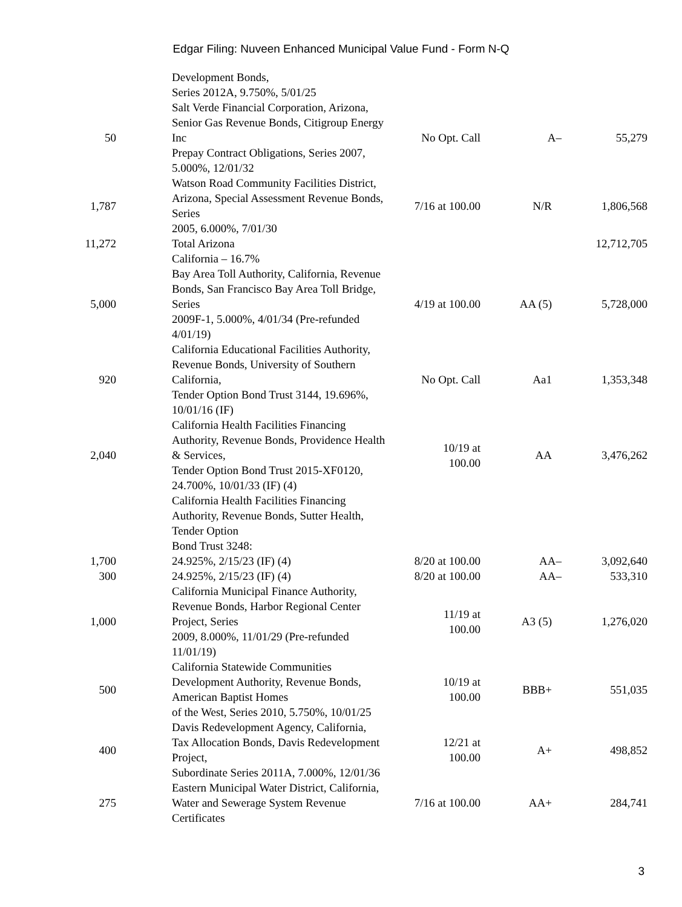Edgar Filing: Nuveen Enhanced Municipal Value Fund - Form N-Q
| | Development Bonds, Series 2012A, 9.750%, 5/01/25 | | | |
| 50 | Salt Verde Financial Corporation, Arizona, Senior Gas Revenue Bonds, Citigroup Energy Inc Prepay Contract Obligations, Series 2007, 5.000%, 12/01/32 | No Opt. Call | A– | 55,279 |
| 1,787 | Watson Road Community Facilities District, Arizona, Special Assessment Revenue Bonds, Series 2005, 6.000%, 7/01/30 | 7/16 at 100.00 | N/R | 1,806,568 |
| 11,272 | Total Arizona | | | 12,712,705 |
| | California – 16.7% | | | |
| 5,000 | Bay Area Toll Authority, California, Revenue Bonds, San Francisco Bay Area Toll Bridge, Series 2009F-1, 5.000%, 4/01/34 (Pre-refunded 4/01/19) | 4/19 at 100.00 | AA (5) | 5,728,000 |
| 920 | California Educational Facilities Authority, Revenue Bonds, University of Southern California, Tender Option Bond Trust 3144, 19.696%, 10/01/16 (IF) | No Opt. Call | Aa1 | 1,353,348 |
| 2,040 | California Health Facilities Financing Authority, Revenue Bonds, Providence Health & Services, Tender Option Bond Trust 2015-XF0120, 24.700%, 10/01/33 (IF) (4) | 10/19 at 100.00 | AA | 3,476,262 |
| | California Health Facilities Financing Authority, Revenue Bonds, Sutter Health, Tender Option Bond Trust 3248: | | | |
| 1,700 | 24.925%, 2/15/23 (IF) (4) | 8/20 at 100.00 | AA– | 3,092,640 |
| 300 | 24.925%, 2/15/23 (IF) (4) | 8/20 at 100.00 | AA– | 533,310 |
| 1,000 | California Municipal Finance Authority, Revenue Bonds, Harbor Regional Center Project, Series 2009, 8.000%, 11/01/29 (Pre-refunded 11/01/19) | 11/19 at 100.00 | A3 (5) | 1,276,020 |
| 500 | California Statewide Communities Development Authority, Revenue Bonds, American Baptist Homes of the West, Series 2010, 5.750%, 10/01/25 | 10/19 at 100.00 | BBB+ | 551,035 |
| 400 | Davis Redevelopment Agency, California, Tax Allocation Bonds, Davis Redevelopment Project, Subordinate Series 2011A, 7.000%, 12/01/36 | 12/21 at 100.00 | A+ | 498,852 |
| 275 | Eastern Municipal Water District, California, Water and Sewerage System Revenue Certificates | 7/16 at 100.00 | AA+ | 284,741 |
3